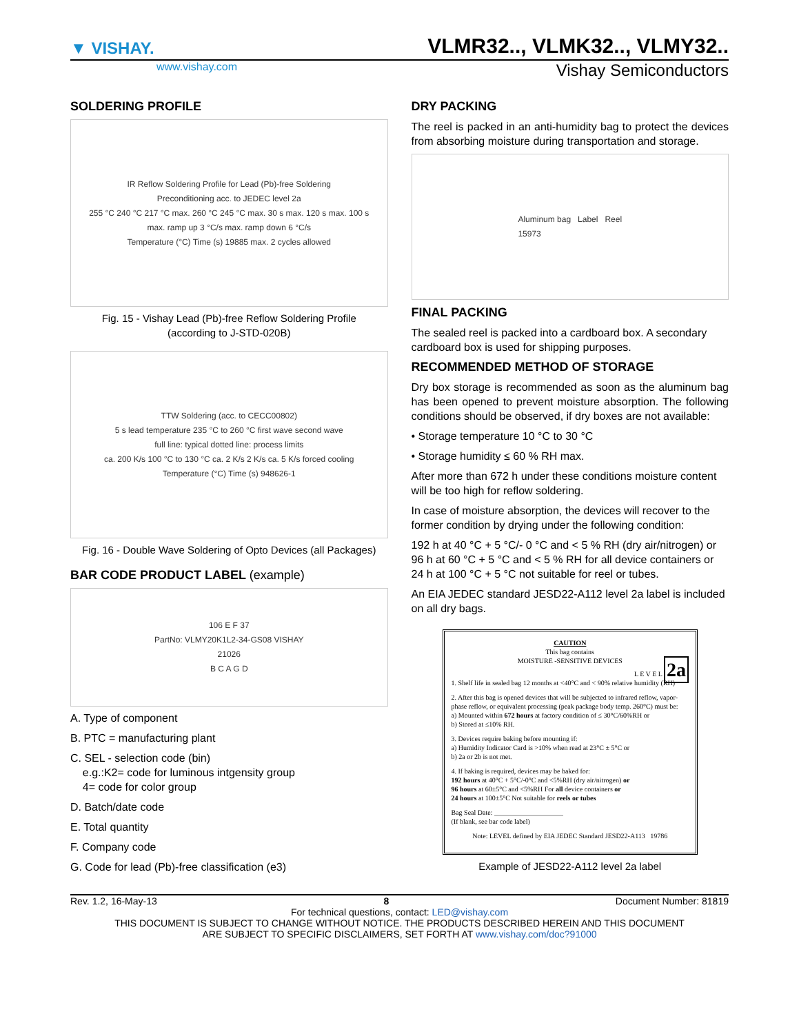▼ VISHAY.
VLMR32.., VLMK32.., VLMY32..
www.vishay.com Vishay Semiconductors
SOLDERING PROFILE
IR Reflow Soldering Profile for Lead (Pb)-free Soldering
Preconditioning acc. to JEDEC level 2a
255 °C 240 °C 217 °C max. 260 °C 245 °C max. 30 s max. 120 s max. 100 s
max. ramp up 3 °C/s max. ramp down 6 °C/s
Temperature (°C) Time (s) 19885 max. 2 cycles allowed
Fig. 15 - Vishay Lead (Pb)-free Reflow Soldering Profile
(according to J-STD-020B)
TTW Soldering (acc. to CECC00802)
5 s lead temperature 235 °C to 260 °C first wave second wave
full line: typical dotted line: process limits
ca. 200 K/s 100 °C to 130 °C ca. 2 K/s 2 K/s ca. 5 K/s forced cooling
Temperature (°C) Time (s) 948626-1
Fig. 16 - Double Wave Soldering of Opto Devices (all Packages)
BAR CODE PRODUCT LABEL (example)
106 E F 37
PartNo: VLMY20K1L2-34-GS08 VISHAY
21026
B C A G D
A. Type of component
B. PTC = manufacturing plant
C. SEL - selection code (bin)
e.g.:K2= code for luminous intgensity group
4= code for color group
D. Batch/date code
E. Total quantity
F. Company code
G. Code for lead (Pb)-free classification (e3)
DRY PACKING
The reel is packed in an anti-humidity bag to protect the devices from absorbing moisture during transportation and storage.
Aluminum bag Label Reel
15973
FINAL PACKING
The sealed reel is packed into a cardboard box. A secondary cardboard box is used for shipping purposes.
RECOMMENDED METHOD OF STORAGE
Dry box storage is recommended as soon as the aluminum bag has been opened to prevent moisture absorption. The following conditions should be observed, if dry boxes are not available:
• Storage temperature 10 °C to 30 °C
• Storage humidity ≤ 60 % RH max.
After more than 672 h under these conditions moisture content will be too high for reflow soldering.
In case of moisture absorption, the devices will recover to the former condition by drying under the following condition:
192 h at 40 °C + 5 °C/- 0 °C and < 5 % RH (dry air/nitrogen) or
96 h at 60 °C + 5 °C and < 5 % RH for all device containers or
24 h at 100 °C + 5 °C not suitable for reel or tubes.
An EIA JEDEC standard JESD22-A112 level 2a label is included on all dry bags.
CAUTION
This bag contains
MOISTURE -SENSITIVE DEVICES
L E V E L 2a
1. Shelf life in sealed bag 12 months at <40°C and < 90% relative humidity (RH)
2. After this bag is opened devices that will be subjected to infrared reflow, vapor-phase reflow, or equivalent processing (peak package body temp. 260°C) must be:
a) Mounted within 672 hours at factory condition of ≤ 30°C/60%RH or
b) Stored at ≤10% RH.
3. Devices require baking before mounting if:
a) Humidity Indicator Card is >10% when read at 23°C ± 5°C or
b) 2a or 2b is not met.
4. If baking is required, devices may be baked for:
192 hours at 40°C + 5°C/-0°C and <5%RH (dry air/nitrogen) or
96 hours at 60±5°C and <5%RH For all device containers or
24 hours at 100±5°C Not suitable for reels or tubes
Bag Seal Date: ____________________
(If blank, see bar code label)
Note: LEVEL defined by EIA JEDEC Standard JESD22-A113 19786
Example of JESD22-A112 level 2a label
Rev. 1.2, 16-May-13 8 Document Number: 81819
For technical questions, contact: LED@vishay.com
THIS DOCUMENT IS SUBJECT TO CHANGE WITHOUT NOTICE. THE PRODUCTS DESCRIBED HEREIN AND THIS DOCUMENT
ARE SUBJECT TO SPECIFIC DISCLAIMERS, SET FORTH AT www.vishay.com/doc?91000